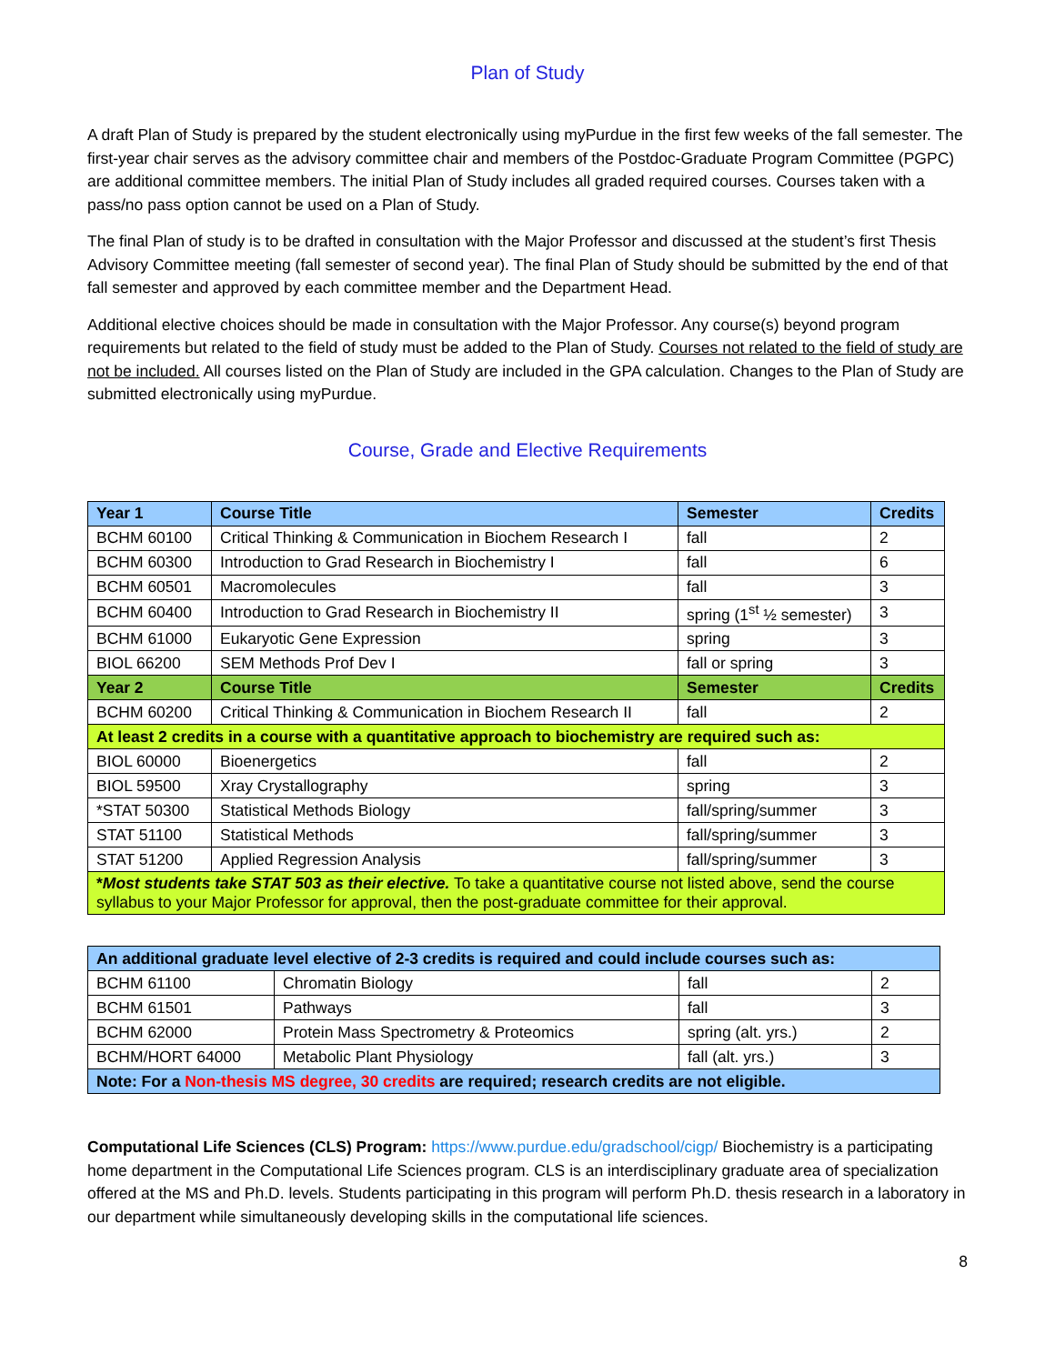Plan of Study
A draft Plan of Study is prepared by the student electronically using myPurdue in the first few weeks of the fall semester. The first-year chair serves as the advisory committee chair and members of the Postdoc-Graduate Program Committee (PGPC) are additional committee members. The initial Plan of Study includes all graded required courses. Courses taken with a pass/no pass option cannot be used on a Plan of Study.
The final Plan of study is to be drafted in consultation with the Major Professor and discussed at the student’s first Thesis Advisory Committee meeting (fall semester of second year). The final Plan of Study should be submitted by the end of that fall semester and approved by each committee member and the Department Head.
Additional elective choices should be made in consultation with the Major Professor. Any course(s) beyond program requirements but related to the field of study must be added to the Plan of Study. Courses not related to the field of study are not be included. All courses listed on the Plan of Study are included in the GPA calculation. Changes to the Plan of Study are submitted electronically using myPurdue.
Course, Grade and Elective Requirements
| Year 1 | Course Title | Semester | Credits |
| --- | --- | --- | --- |
| BCHM 60100 | Critical Thinking & Communication in Biochem Research I | fall | 2 |
| BCHM 60300 | Introduction to Grad Research in Biochemistry I | fall | 6 |
| BCHM 60501 | Macromolecules | fall | 3 |
| BCHM 60400 | Introduction to Grad Research in Biochemistry II | spring (1<sup>st</sup> ½ semester) | 3 |
| BCHM 61000 | Eukaryotic Gene Expression | spring | 3 |
| BIOL 66200 | SEM Methods Prof Dev I | fall or spring | 3 |
| Year 2 | Course Title | Semester | Credits |
| BCHM 60200 | Critical Thinking & Communication in Biochem Research II | fall | 2 |
| At least 2 credits in a course with a quantitative approach to biochemistry are required such as: | | | |
| BIOL 60000 | Bioenergetics | fall | 2 |
| BIOL 59500 | Xray Crystallography | spring | 3 |
| *STAT 50300 | Statistical Methods Biology | fall/spring/summer | 3 |
| STAT 51100 | Statistical Methods | fall/spring/summer | 3 |
| STAT 51200 | Applied Regression Analysis | fall/spring/summer | 3 |
| * Most students take STAT 503 as their elective. To take a quantitative course not listed above, send the course syllabus to your Major Professor for approval, then the post-graduate committee for their approval. | | | |
| An additional graduate level elective of 2-3 credits is required and could include courses such as: | | | |
| --- | --- | --- | --- |
| BCHM 61100 | Chromatin Biology | fall | 2 |
| BCHM 61501 | Pathways | fall | 3 |
| BCHM 62000 | Protein Mass Spectrometry & Proteomics | spring (alt. yrs.) | 2 |
| BCHM/HORT 64000 | Metabolic Plant Physiology | fall (alt. yrs.) | 3 |
| Note: For a Non-thesis MS degree, 30 credits are required; research credits are not eligible. | | | |
Computational Life Sciences (CLS) Program: https://www.purdue.edu/gradschool/cigp/ Biochemistry is a participating home department in the Computational Life Sciences program. CLS is an interdisciplinary graduate area of specialization offered at the MS and Ph.D. levels. Students participating in this program will perform Ph.D. thesis research in a laboratory in our department while simultaneously developing skills in the computational life sciences.
8